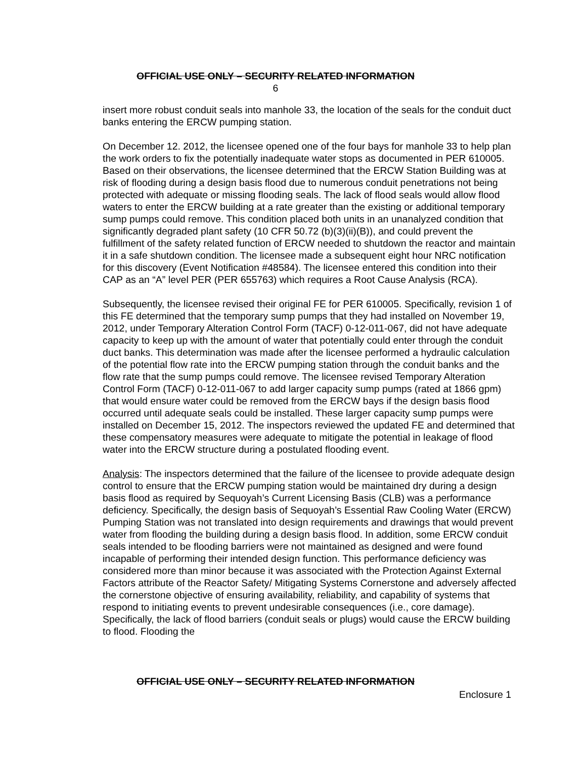OFFICIAL USE ONLY – SECURITY RELATED INFORMATION
6
insert more robust conduit seals into manhole 33, the location of the seals for the conduit duct banks entering the ERCW pumping station.
On December 12. 2012, the licensee opened one of the four bays for manhole 33 to help plan the work orders to fix the potentially inadequate water stops as documented in PER 610005. Based on their observations, the licensee determined that the ERCW Station Building was at risk of flooding during a design basis flood due to numerous conduit penetrations not being protected with adequate or missing flooding seals. The lack of flood seals would allow flood waters to enter the ERCW building at a rate greater than the existing or additional temporary sump pumps could remove. This condition placed both units in an unanalyzed condition that significantly degraded plant safety (10 CFR 50.72 (b)(3)(ii)(B)), and could prevent the fulfillment of the safety related function of ERCW needed to shutdown the reactor and maintain it in a safe shutdown condition. The licensee made a subsequent eight hour NRC notification for this discovery (Event Notification #48584). The licensee entered this condition into their CAP as an “A” level PER (PER 655763) which requires a Root Cause Analysis (RCA).
Subsequently, the licensee revised their original FE for PER 610005. Specifically, revision 1 of this FE determined that the temporary sump pumps that they had installed on November 19, 2012, under Temporary Alteration Control Form (TACF) 0-12-011-067, did not have adequate capacity to keep up with the amount of water that potentially could enter through the conduit duct banks. This determination was made after the licensee performed a hydraulic calculation of the potential flow rate into the ERCW pumping station through the conduit banks and the flow rate that the sump pumps could remove. The licensee revised Temporary Alteration Control Form (TACF) 0-12-011-067 to add larger capacity sump pumps (rated at 1866 gpm) that would ensure water could be removed from the ERCW bays if the design basis flood occurred until adequate seals could be installed. These larger capacity sump pumps were installed on December 15, 2012. The inspectors reviewed the updated FE and determined that these compensatory measures were adequate to mitigate the potential in leakage of flood water into the ERCW structure during a postulated flooding event.
Analysis: The inspectors determined that the failure of the licensee to provide adequate design control to ensure that the ERCW pumping station would be maintained dry during a design basis flood as required by Sequoyah’s Current Licensing Basis (CLB) was a performance deficiency. Specifically, the design basis of Sequoyah’s Essential Raw Cooling Water (ERCW) Pumping Station was not translated into design requirements and drawings that would prevent water from flooding the building during a design basis flood. In addition, some ERCW conduit seals intended to be flooding barriers were not maintained as designed and were found incapable of performing their intended design function. This performance deficiency was considered more than minor because it was associated with the Protection Against External Factors attribute of the Reactor Safety/ Mitigating Systems Cornerstone and adversely affected the cornerstone objective of ensuring availability, reliability, and capability of systems that respond to initiating events to prevent undesirable consequences (i.e., core damage). Specifically, the lack of flood barriers (conduit seals or plugs) would cause the ERCW building to flood. Flooding the
OFFICIAL USE ONLY – SECURITY RELATED INFORMATION
Enclosure 1